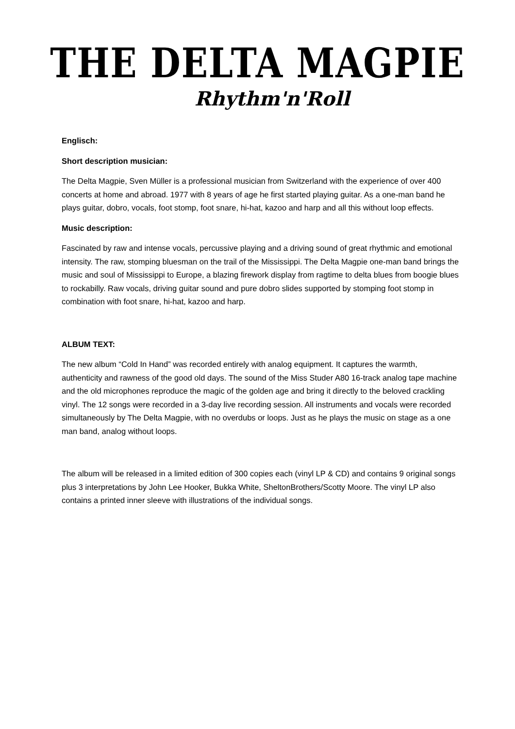THE DELTA MAGPIE
Rhythm'n'Roll
Englisch:
Short description musician:
The Delta Magpie, Sven Müller is a professional musician from Switzerland with the experience of over 400 concerts at home and abroad. 1977 with 8 years of age he first started playing guitar. As a one-man band he plays guitar, dobro, vocals, foot stomp, foot snare, hi-hat, kazoo and harp and all this without loop effects.
Music description:
Fascinated by raw and intense vocals, percussive playing and a driving sound of great rhythmic and emotional intensity. The raw, stomping bluesman on the trail of the Mississippi. The Delta Magpie one-man band brings the music and soul of Mississippi to Europe, a blazing firework display from ragtime to delta blues from boogie blues to rockabilly. Raw vocals, driving guitar sound and pure dobro slides supported by stomping foot stomp in combination with foot snare, hi-hat, kazoo and harp.
ALBUM TEXT:
The new album “Cold In Hand” was recorded entirely with analog equipment. It captures the warmth, authenticity and rawness of the good old days. The sound of the Miss Studer A80 16-track analog tape machine and the old microphones reproduce the magic of the golden age and bring it directly to the beloved crackling vinyl. The 12 songs were recorded in a 3-day live recording session. All instruments and vocals were recorded simultaneously by The Delta Magpie, with no overdubs or loops. Just as he plays the music on stage as a one man band, analog without loops.
The album will be released in a limited edition of 300 copies each (vinyl LP & CD) and contains 9 original songs plus 3 interpretations by John Lee Hooker, Bukka White, SheltonBrothers/Scotty Moore. The vinyl LP also contains a printed inner sleeve with illustrations of the individual songs.